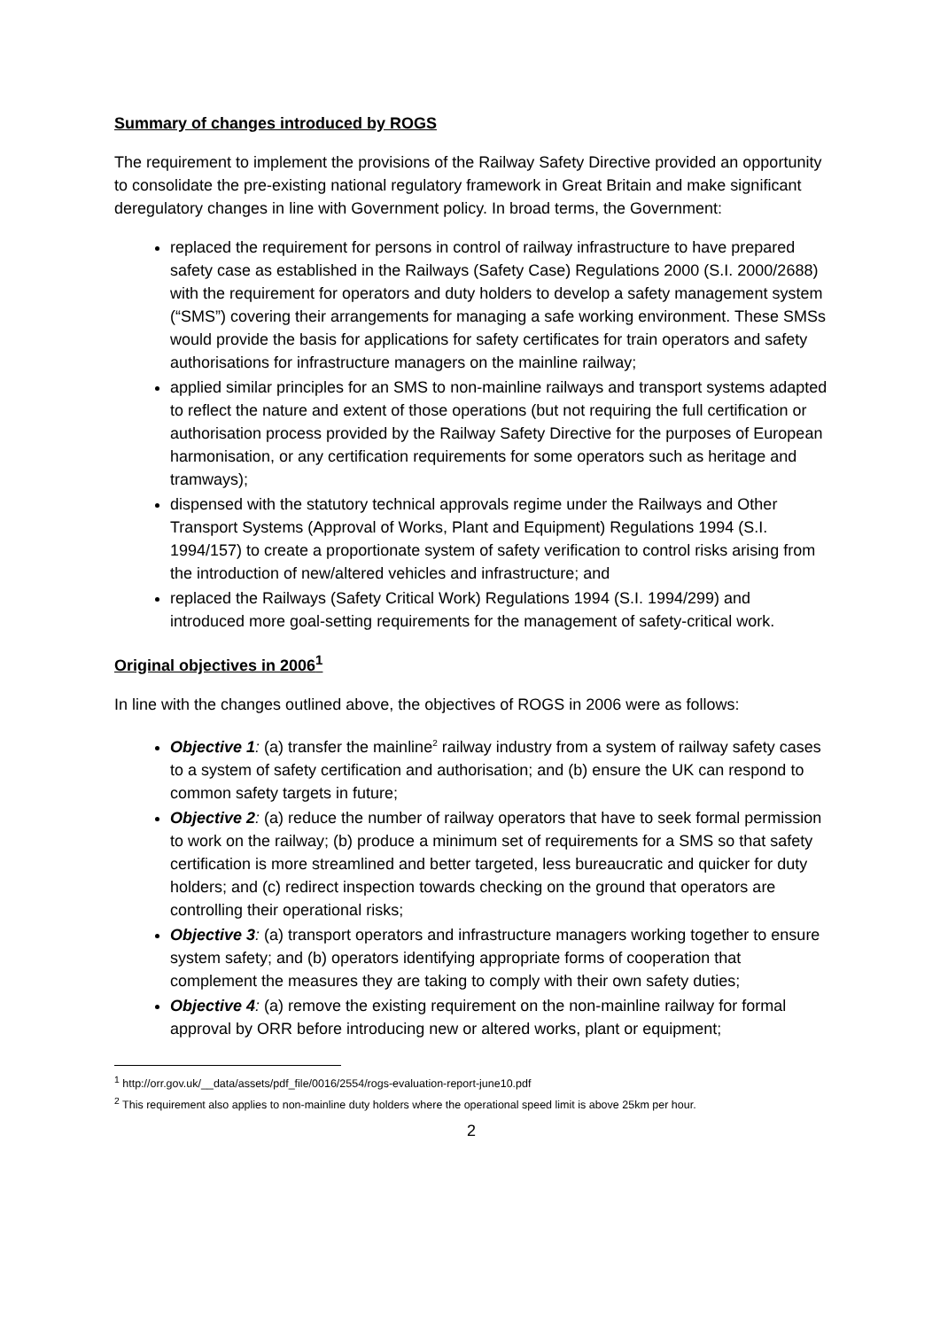Summary of changes introduced by ROGS
The requirement to implement the provisions of the Railway Safety Directive provided an opportunity to consolidate the pre-existing national regulatory framework in Great Britain and make significant deregulatory changes in line with Government policy. In broad terms, the Government:
replaced the requirement for persons in control of railway infrastructure to have prepared safety case as established in the Railways (Safety Case) Regulations 2000 (S.I. 2000/2688) with the requirement for operators and duty holders to develop a safety management system (“SMS”) covering their arrangements for managing a safe working environment. These SMSs would provide the basis for applications for safety certificates for train operators and safety authorisations for infrastructure managers on the mainline railway;
applied similar principles for an SMS to non-mainline railways and transport systems adapted to reflect the nature and extent of those operations (but not requiring the full certification or authorisation process provided by the Railway Safety Directive for the purposes of European harmonisation, or any certification requirements for some operators such as heritage and tramways);
dispensed with the statutory technical approvals regime under the Railways and Other Transport Systems (Approval of Works, Plant and Equipment) Regulations 1994 (S.I. 1994/157) to create a proportionate system of safety verification to control risks arising from the introduction of new/altered vehicles and infrastructure; and
replaced the Railways (Safety Critical Work) Regulations 1994 (S.I. 1994/299) and introduced more goal-setting requirements for the management of safety-critical work.
Original objectives in 2006<sup>1</sup>
In line with the changes outlined above, the objectives of ROGS in 2006 were as follows:
Objective 1: (a) transfer the mainline<sup>2</sup> railway industry from a system of railway safety cases to a system of safety certification and authorisation; and (b) ensure the UK can respond to common safety targets in future;
Objective 2: (a) reduce the number of railway operators that have to seek formal permission to work on the railway; (b) produce a minimum set of requirements for a SMS so that safety certification is more streamlined and better targeted, less bureaucratic and quicker for duty holders; and (c) redirect inspection towards checking on the ground that operators are controlling their operational risks;
Objective 3: (a) transport operators and infrastructure managers working together to ensure system safety; and (b) operators identifying appropriate forms of cooperation that complement the measures they are taking to comply with their own safety duties;
Objective 4: (a) remove the existing requirement on the non-mainline railway for formal approval by ORR before introducing new or altered works, plant or equipment;
<sup>1</sup> http://orr.gov.uk/__data/assets/pdf_file/0016/2554/rogs-evaluation-report-june10.pdf
<sup>2</sup> This requirement also applies to non-mainline duty holders where the operational speed limit is above 25km per hour.
2